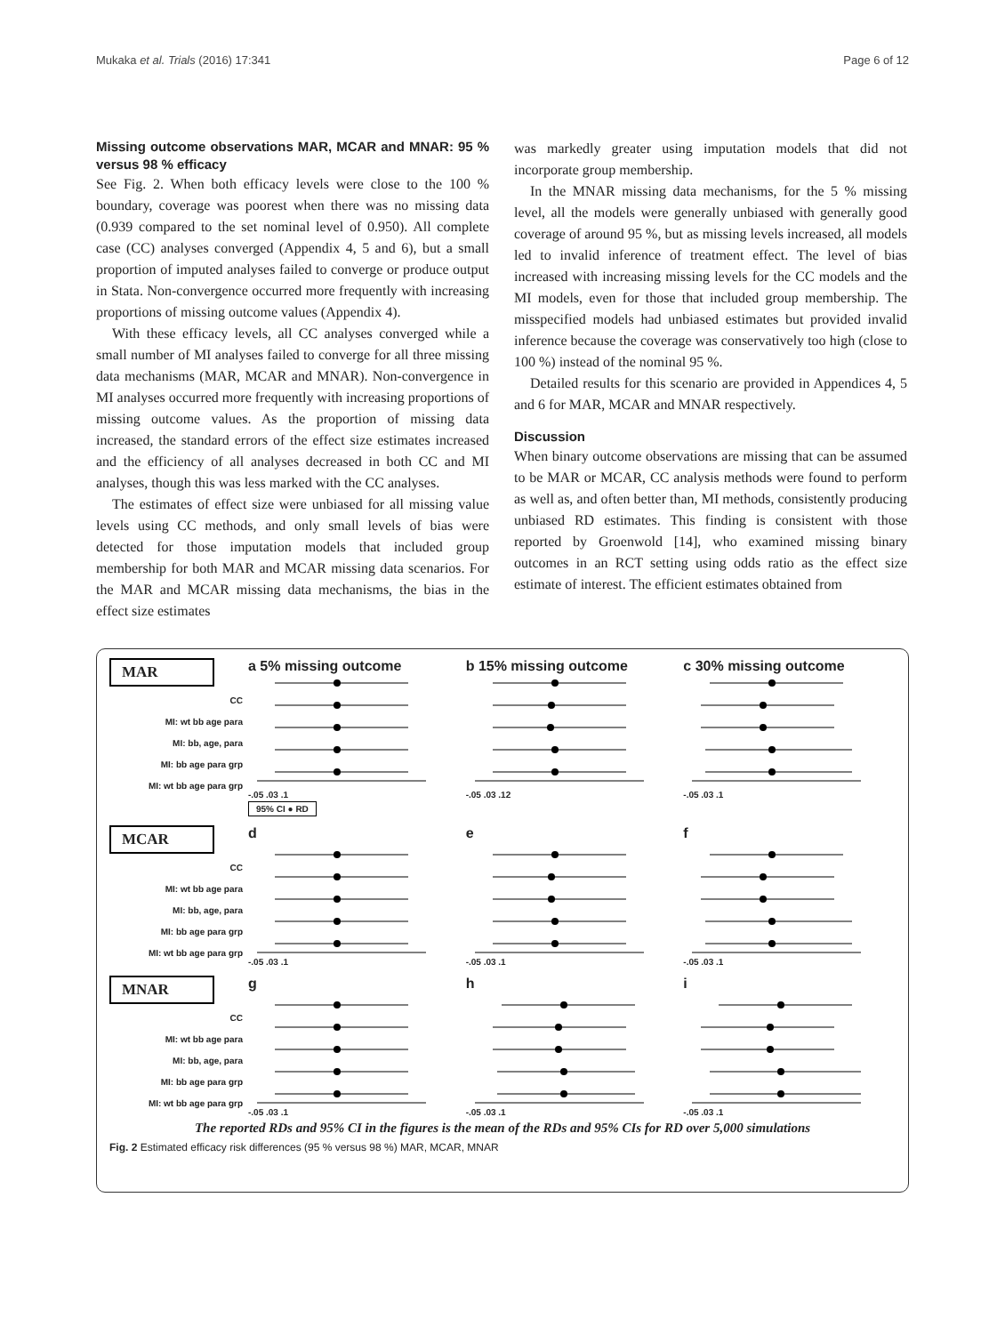Mukaka et al. Trials (2016) 17:341 Page 6 of 12
Missing outcome observations MAR, MCAR and MNAR: 95 % versus 98 % efficacy
See Fig. 2. When both efficacy levels were close to the 100 % boundary, coverage was poorest when there was no missing data (0.939 compared to the set nominal level of 0.950). All complete case (CC) analyses converged (Appendix 4, 5 and 6), but a small proportion of imputed analyses failed to converge or produce output in Stata. Non-convergence occurred more frequently with increasing proportions of missing outcome values (Appendix 4).
With these efficacy levels, all CC analyses converged while a small number of MI analyses failed to converge for all three missing data mechanisms (MAR, MCAR and MNAR). Non-convergence in MI analyses occurred more frequently with increasing proportions of missing outcome values. As the proportion of missing data increased, the standard errors of the effect size estimates increased and the efficiency of all analyses decreased in both CC and MI analyses, though this was less marked with the CC analyses.
The estimates of effect size were unbiased for all missing value levels using CC methods, and only small levels of bias were detected for those imputation models that included group membership for both MAR and MCAR missing data scenarios. For the MAR and MCAR missing data mechanisms, the bias in the effect size estimates
was markedly greater using imputation models that did not incorporate group membership.
In the MNAR missing data mechanisms, for the 5 % missing level, all the models were generally unbiased with generally good coverage of around 95 %, but as missing levels increased, all models led to invalid inference of treatment effect. The level of bias increased with increasing missing levels for the CC models and the MI models, even for those that included group membership. The misspecified models had unbiased estimates but provided invalid inference because the coverage was conservatively too high (close to 100 %) instead of the nominal 95 %.
Detailed results for this scenario are provided in Appendices 4, 5 and 6 for MAR, MCAR and MNAR respectively.
Discussion
When binary outcome observations are missing that can be assumed to be MAR or MCAR, CC analysis methods were found to perform as well as, and often better than, MI methods, consistently producing unbiased RD estimates. This finding is consistent with those reported by Groenwold [14], who examined missing binary outcomes in an RCT setting using odds ratio as the effect size estimate of interest. The efficient estimates obtained from
MAR
CC
MI: wt bb age para
MI: bb, age, para
MI: bb age para grp
MI: wt bb age para grp
a 5% missing outcome
-.05 .03 .1
95% CI ● RD
b 15% missing outcome
-.05 .03 .12
c 30% missing outcome
-.05 .03 .1
MCAR
CC
MI: wt bb age para
MI: bb, age, para
MI: bb age para grp
MI: wt bb age para grp
d
-.05 .03 .1
e
-.05 .03 .1
f
-.05 .03 .1
MNAR
CC
MI: wt bb age para
MI: bb, age, para
MI: bb age para grp
MI: wt bb age para grp
g
-.05 .03 .1
h
-.05 .03 .1
i
-.05 .03 .1
The reported RDs and 95% CI in the figures is the mean of the RDs and 95% CIs for RD over 5,000 simulations
Fig. 2 Estimated efficacy risk differences (95 % versus 98 %) MAR, MCAR, MNAR